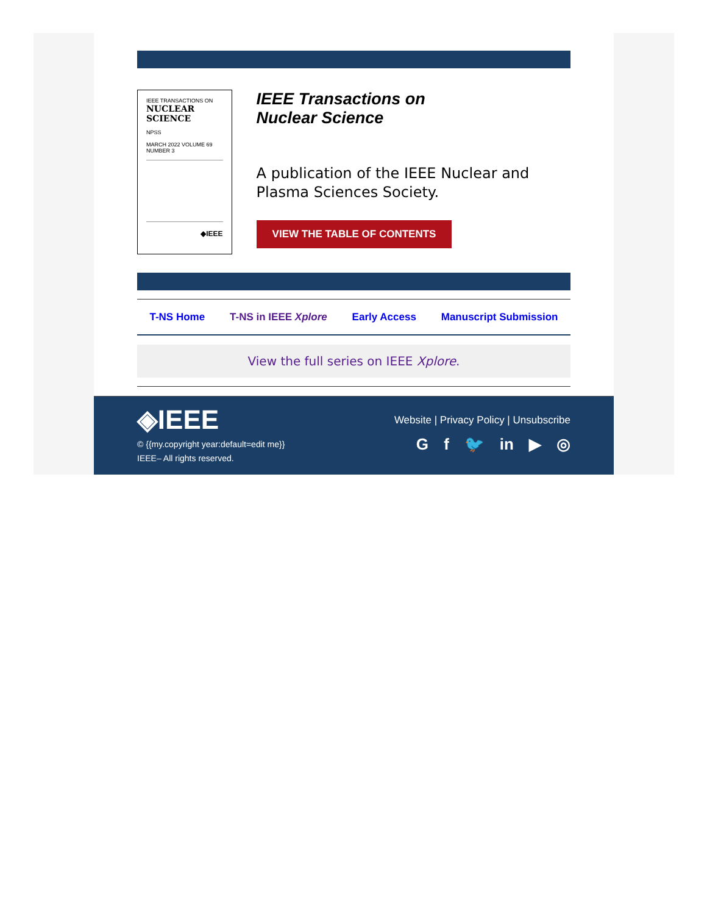IEEE TRANSACTIONS ON
NUCLEAR
SCIENCE
NPSS
MARCH 2022 VOLUME 69 NUMBER 3
◆IEEE
IEEE Transactions on
Nuclear Science
A publication of the IEEE Nuclear and Plasma Sciences Society.
VIEW THE TABLE OF CONTENTS
T-NS Home T-NS in IEEE Xplore Early Access Manuscript Submission
View the full series on IEEE Xplore.
◈IEEE
© {{my.copyright year:default=edit me}}
IEEE– All rights reserved.
Website | Privacy Policy | Unsubscribe
G f 🐦 in ▶ ◎